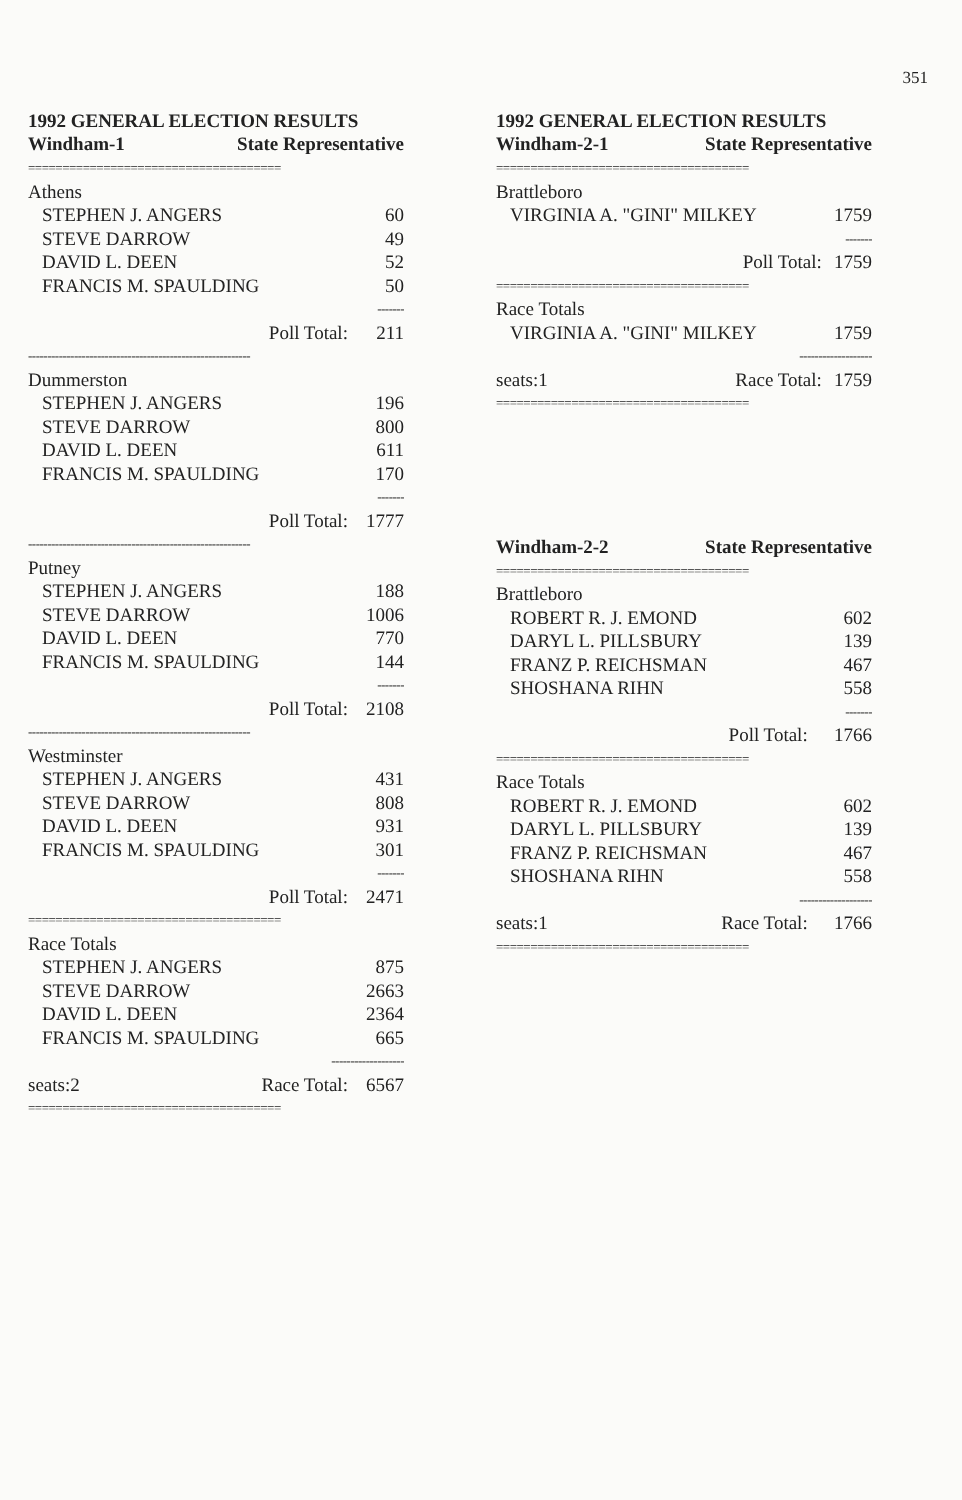351
1992 GENERAL ELECTION RESULTS
| Windham-1 | State Representative | |
| --- | --- | --- |
| ===================================== | | |
| Athens | | |
| STEPHEN J. ANGERS | | 60 |
| STEVE DARROW | | 49 |
| DAVID L. DEEN | | 52 |
| FRANCIS M. SPAULDING | | 50 |
| ------- | | |
| | Poll Total: | 211 |
| ---------------------------------------------------------- | | |
| Dummerston | | |
| STEPHEN J. ANGERS | | 196 |
| STEVE DARROW | | 800 |
| DAVID L. DEEN | | 611 |
| FRANCIS M. SPAULDING | | 170 |
| ------- | | |
| | Poll Total: | 1777 |
| ---------------------------------------------------------- | | |
| Putney | | |
| STEPHEN J. ANGERS | | 188 |
| STEVE DARROW | | 1006 |
| DAVID L. DEEN | | 770 |
| FRANCIS M. SPAULDING | | 144 |
| ------- | | |
| | Poll Total: | 2108 |
| ---------------------------------------------------------- | | |
| Westminster | | |
| STEPHEN J. ANGERS | | 431 |
| STEVE DARROW | | 808 |
| DAVID L. DEEN | | 931 |
| FRANCIS M. SPAULDING | | 301 |
| ------- | | |
| | Poll Total: | 2471 |
| ===================================== | | |
| Race Totals | | |
| STEPHEN J. ANGERS | | 875 |
| STEVE DARROW | | 2663 |
| DAVID L. DEEN | | 2364 |
| FRANCIS M. SPAULDING | | 665 |
| ------------------- | | |
| seats:2 | Race Total: | 6567 |
| ===================================== | | |
1992 GENERAL ELECTION RESULTS
| Windham-2-1 | State Representative | |
| --- | --- | --- |
| ===================================== | | |
| Brattleboro | | |
| VIRGINIA A. "GINI" MILKEY | | 1759 |
| ------- | | |
| | Poll Total: | 1759 |
| ===================================== | | |
| Race Totals | | |
| VIRGINIA A. "GINI" MILKEY | | 1759 |
| ------------------- | | |
| seats:1 | Race Total: | 1759 |
| ===================================== | | |
| Windham-2-2 | State Representative | |
| --- | --- | --- |
| ===================================== | | |
| Brattleboro | | |
| ROBERT R. J. EMOND | | 602 |
| DARYL L. PILLSBURY | | 139 |
| FRANZ P. REICHSMAN | | 467 |
| SHOSHANA RIHN | | 558 |
| ------- | | |
| | Poll Total: | 1766 |
| ===================================== | | |
| Race Totals | | |
| ROBERT R. J. EMOND | | 602 |
| DARYL L. PILLSBURY | | 139 |
| FRANZ P. REICHSMAN | | 467 |
| SHOSHANA RIHN | | 558 |
| ------------------- | | |
| seats:1 | Race Total: | 1766 |
| ===================================== | | |